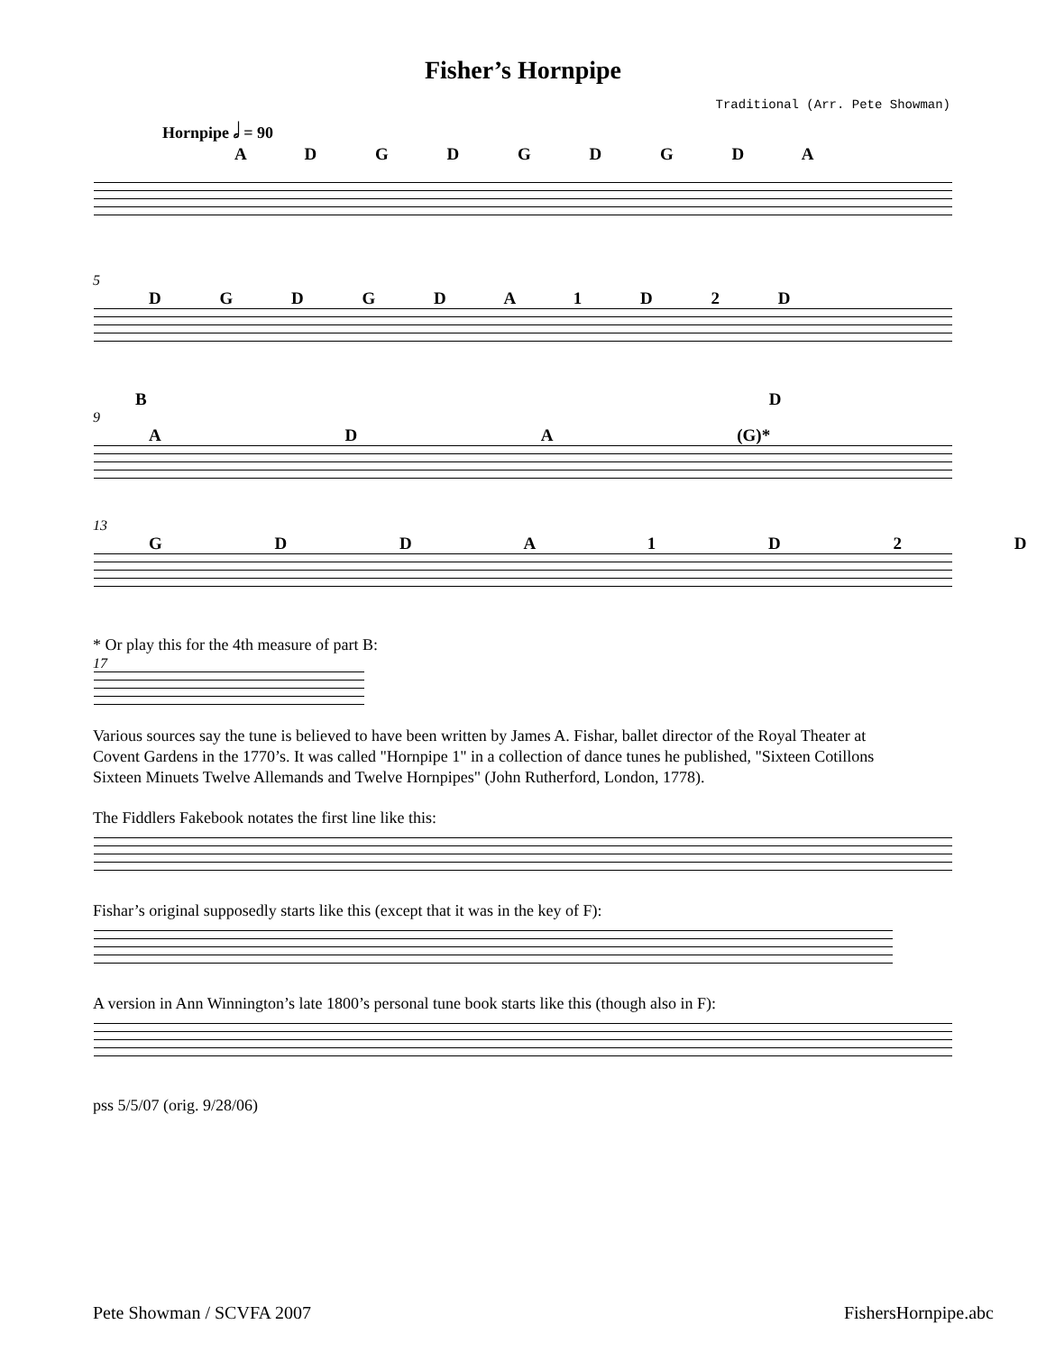Fisher’s Hornpipe
Traditional (Arr. Pete Showman)
Hornpipe 𝅗𝅥 = 90
A D G D G D G D A
5
D G D G D A 1 D 2 D
B D
9
A D A (G)*
13
G D D A 1 D 2 D
* Or play this for the 4th measure of part B:
17
Various sources say the tune is believed to have been written by James A. Fishar, ballet director of the Royal Theater at Covent Gardens in the 1770’s. It was called "Hornpipe 1" in a collection of dance tunes he published, "Sixteen Cotillons Sixteen Minuets Twelve Allemands and Twelve Hornpipes" (John Rutherford, London, 1778).
The Fiddlers Fakebook notates the first line like this:
Fishar’s original supposedly starts like this (except that it was in the key of F):
A version in Ann Winnington’s late 1800’s personal tune book starts like this (though also in F):
pss 5/5/07 (orig. 9/28/06)
Pete Showman / SCVFA 2007 FishersHornpipe.abc